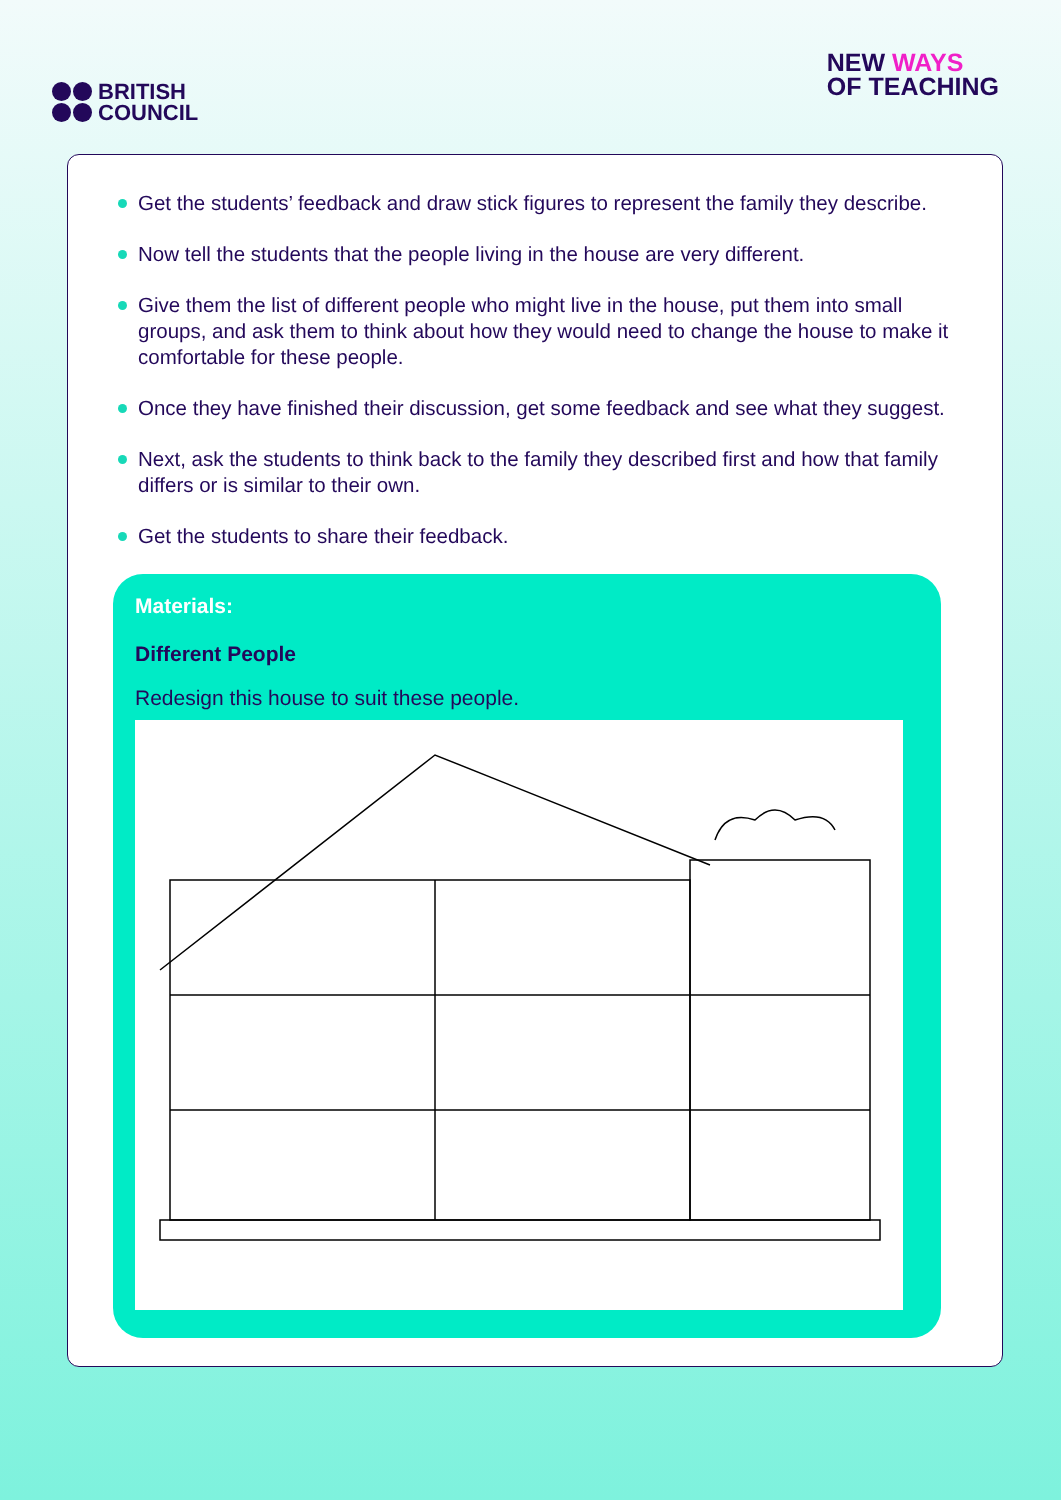BRITISH
COUNCIL
NEW WAYS
OF TEACHING
Get the students’ feedback and draw stick figures to represent the family they describe.
Now tell the students that the people living in the house are very different.
Give them the list of different people who might live in the house, put them into small groups, and ask them to think about how they would need to change the house to make it comfortable for these people.
Once they have finished their discussion, get some feedback and see what they suggest.
Next, ask the students to think back to the family they described first and how that family differs or is similar to their own.
Get the students to share their feedback.
Materials:
Different People
Redesign this house to suit these people.